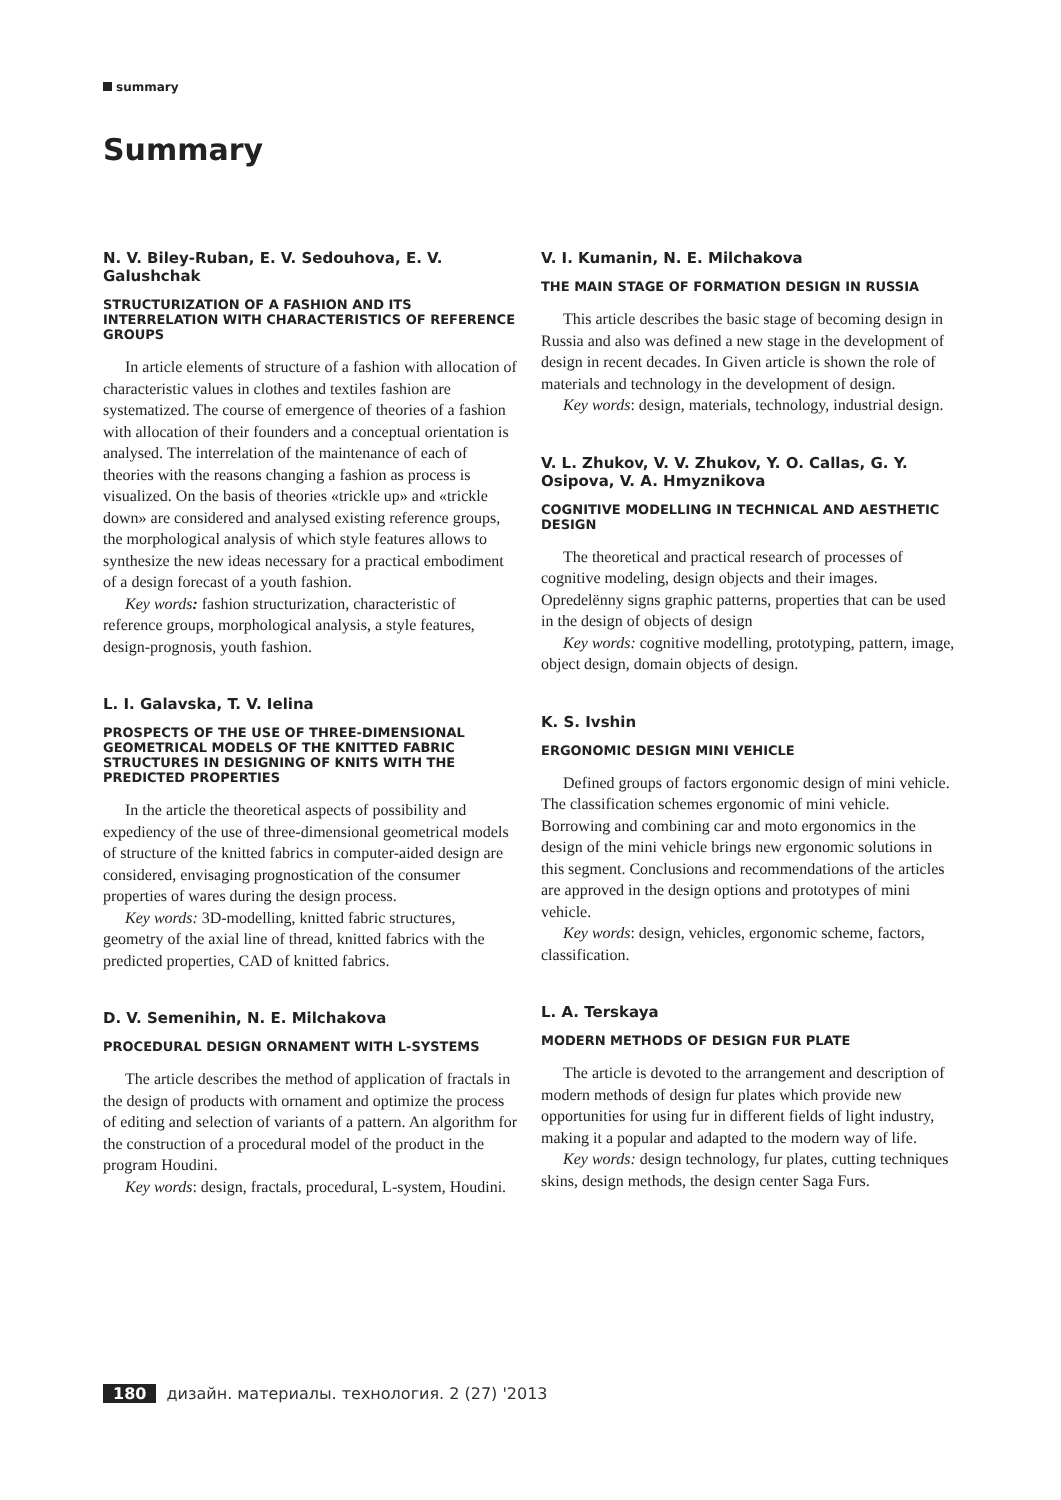summary
Summary
N. V. Biley-Ruban, E. V. Sedouhova, E. V. Galushchak
STRUCTURIZATION OF A FASHION AND ITS INTERRELATION WITH CHARACTERISTICS OF REFERENCE GROUPS
In article elements of structure of a fashion with allocation of characteristic values in clothes and textiles fashion are systematized. The course of emergence of theories of a fashion with allocation of their founders and a conceptual orientation is analysed. The interrelation of the maintenance of each of theories with the reasons changing a fashion as process is visualized. On the basis of theories «trickle up» and «trickle down» are considered and analysed existing reference groups, the morphological analysis of which style features allows to synthesize the new ideas necessary for a practical embodiment of a design forecast of a youth fashion.
Key words: fashion structurization, characteristic of reference groups, morphological analysis, a style features, design-prognosis, youth fashion.
L. I. Galavska, T. V. Ielina
PROSPECTS OF THE USE OF THREE-DIMENSIONAL GEOMETRICAL MODELS OF THE KNITTED FABRIC STRUCTURES IN DESIGNING OF KNITS WITH THE PREDICTED PROPERTIES
In the article the theoretical aspects of possibility and expediency of the use of three-dimensional geometrical models of structure of the knitted fabrics in computer-aided design are considered, envisaging prognostication of the consumer properties of wares during the design process.
Key words: 3D-modelling, knitted fabric structures, geometry of the axial line of thread, knitted fabrics with the predicted properties, CAD of knitted fabrics.
D. V. Semenihin, N. E. Milchakova
PROCEDURAL DESIGN ORNAMENT WITH L-SYSTEMS
The article describes the method of application of fractals in the design of products with ornament and optimize the process of editing and selection of variants of a pattern. An algorithm for the construction of a procedural model of the product in the program Houdini.
Key words: design, fractals, procedural, L-system, Houdini.
V. I. Kumanin, N. E. Milchakova
THE MAIN STAGE OF FORMATION DESIGN IN RUSSIA
This article describes the basic stage of becoming design in Russia and also was defined a new stage in the development of design in recent decades. In Given article is shown the role of materials and technology in the development of design.
Key words: design, materials, technology, industrial design.
V. L. Zhukov, V. V. Zhukov, Y. O. Callas, G. Y. Osipova, V. A. Hmyznikova
COGNITIVE MODELLING IN TECHNICAL AND AESTHETIC DESIGN
The theoretical and practical research of processes of cognitive modeling, design objects and their images. Opredelënny signs graphic patterns, properties that can be used in the design of objects of design
Key words: cognitive modelling, prototyping, pattern, image, object design, domain objects of design.
K. S. Ivshin
ERGONOMIC DESIGN MINI VEHICLE
Defined groups of factors ergonomic design of mini vehicle. The classification schemes ergonomic of mini vehicle. Borrowing and combining car and moto ergonomics in the design of the mini vehicle brings new ergonomic solutions in this segment. Conclusions and recommendations of the articles are approved in the design options and prototypes of mini vehicle.
Key words: design, vehicles, ergonomic scheme, factors, classification.
L. A. Terskaya
MODERN METHODS OF DESIGN FUR PLATE
The article is devoted to the arrangement and description of modern methods of design fur plates which provide new opportunities for using fur in different fields of light industry, making it a popular and adapted to the modern way of life.
Key words: design technology, fur plates, cutting techniques skins, design methods, the design center Saga Furs.
180 дизайн. материалы. технология. 2 (27) '2013